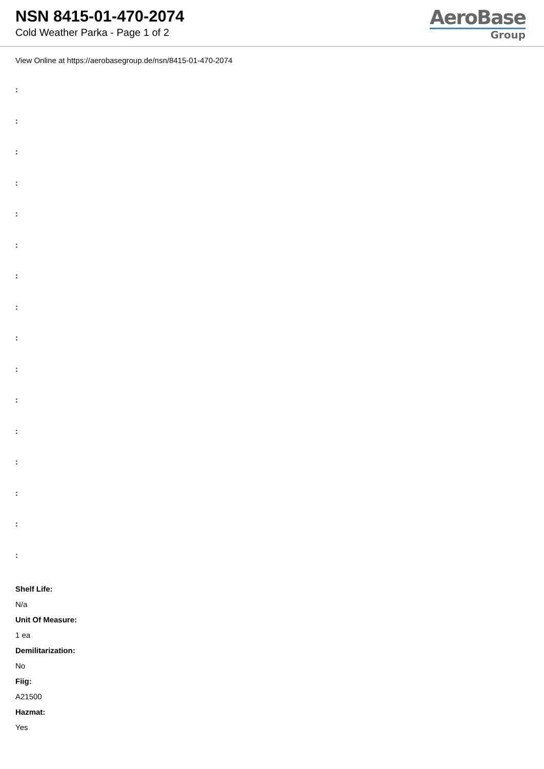NSN 8415-01-470-2074
Cold Weather Parka - Page 1 of 2
AeroBase
Group
View Online at https://aerobasegroup.de/nsn/8415-01-470-2074
:
:
:
:
:
:
:
:
:
:
:
:
:
:
:
:
Shelf Life:
N/a
Unit Of Measure:
1 ea
Demilitarization:
No
Fiig:
A21500
Hazmat:
Yes